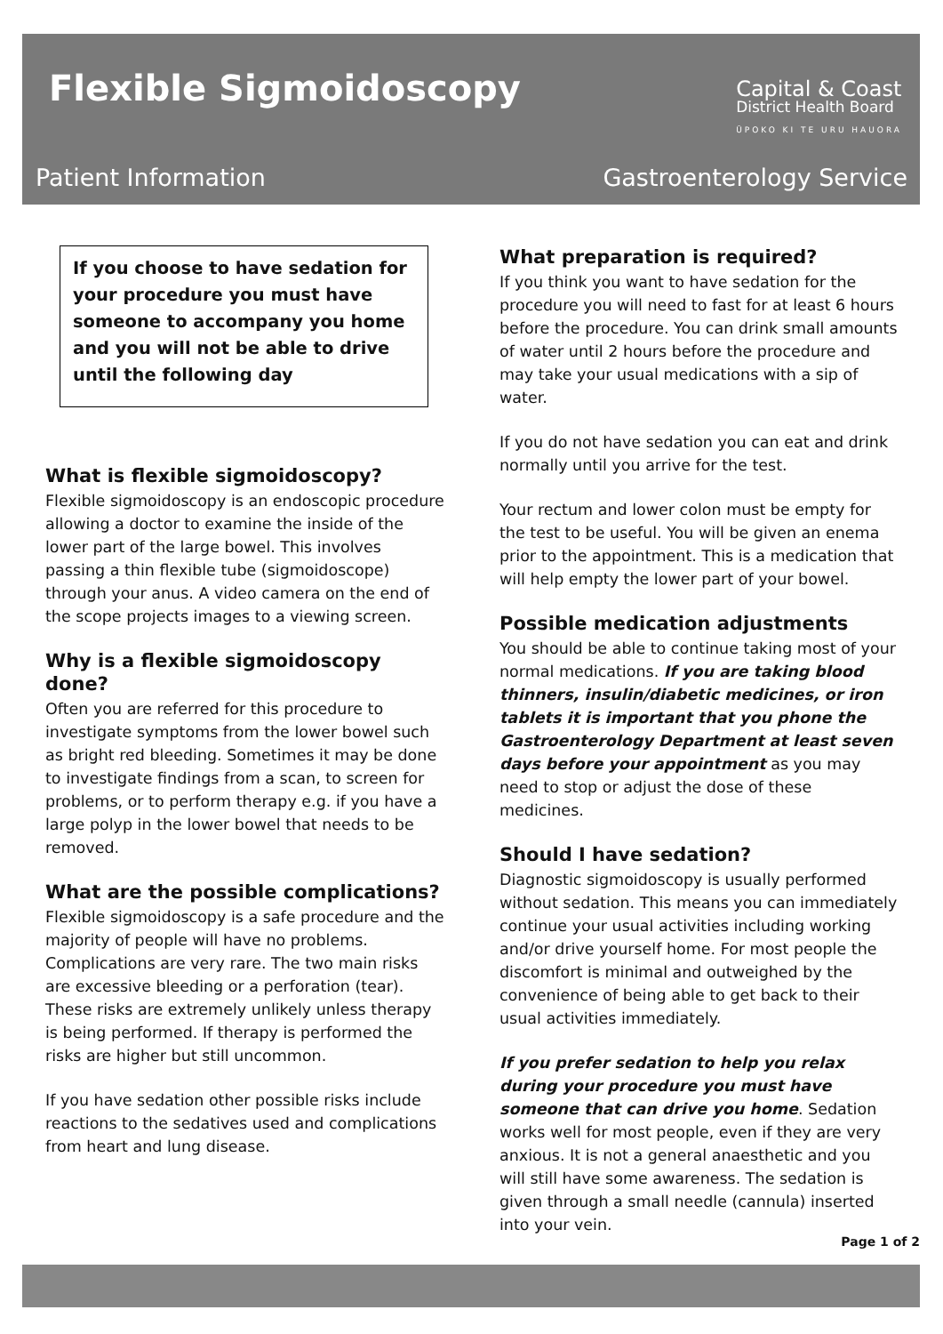Flexible Sigmoidoscopy
Capital & Coast
District Health Board
ŪPOKO KI TE URU HAUORA
Patient Information Gastroenterology Service
If you choose to have sedation for your procedure you must have someone to accompany you home and you will not be able to drive until the following day
What is flexible sigmoidoscopy?
Flexible sigmoidoscopy is an endoscopic procedure allowing a doctor to examine the inside of the lower part of the large bowel. This involves passing a thin flexible tube (sigmoidoscope) through your anus. A video camera on the end of the scope projects images to a viewing screen.
Why is a flexible sigmoidoscopy done?
Often you are referred for this procedure to investigate symptoms from the lower bowel such as bright red bleeding. Sometimes it may be done to investigate findings from a scan, to screen for problems, or to perform therapy e.g. if you have a large polyp in the lower bowel that needs to be removed.
What are the possible complications?
Flexible sigmoidoscopy is a safe procedure and the majority of people will have no problems. Complications are very rare. The two main risks are excessive bleeding or a perforation (tear). These risks are extremely unlikely unless therapy is being performed. If therapy is performed the risks are higher but still uncommon.
If you have sedation other possible risks include reactions to the sedatives used and complications from heart and lung disease.
What preparation is required?
If you think you want to have sedation for the procedure you will need to fast for at least 6 hours before the procedure. You can drink small amounts of water until 2 hours before the procedure and may take your usual medications with a sip of water.
If you do not have sedation you can eat and drink normally until you arrive for the test.
Your rectum and lower colon must be empty for the test to be useful. You will be given an enema prior to the appointment. This is a medication that will help empty the lower part of your bowel.
Possible medication adjustments
You should be able to continue taking most of your normal medications. If you are taking blood thinners, insulin/diabetic medicines, or iron tablets it is important that you phone the Gastroenterology Department at least seven days before your appointment as you may need to stop or adjust the dose of these medicines.
Should I have sedation?
Diagnostic sigmoidoscopy is usually performed without sedation. This means you can immediately continue your usual activities including working and/or drive yourself home. For most people the discomfort is minimal and outweighed by the convenience of being able to get back to their usual activities immediately.
If you prefer sedation to help you relax during your procedure you must have someone that can drive you home. Sedation works well for most people, even if they are very anxious. It is not a general anaesthetic and you will still have some awareness. The sedation is given through a small needle (cannula) inserted into your vein.
Page 1 of 2